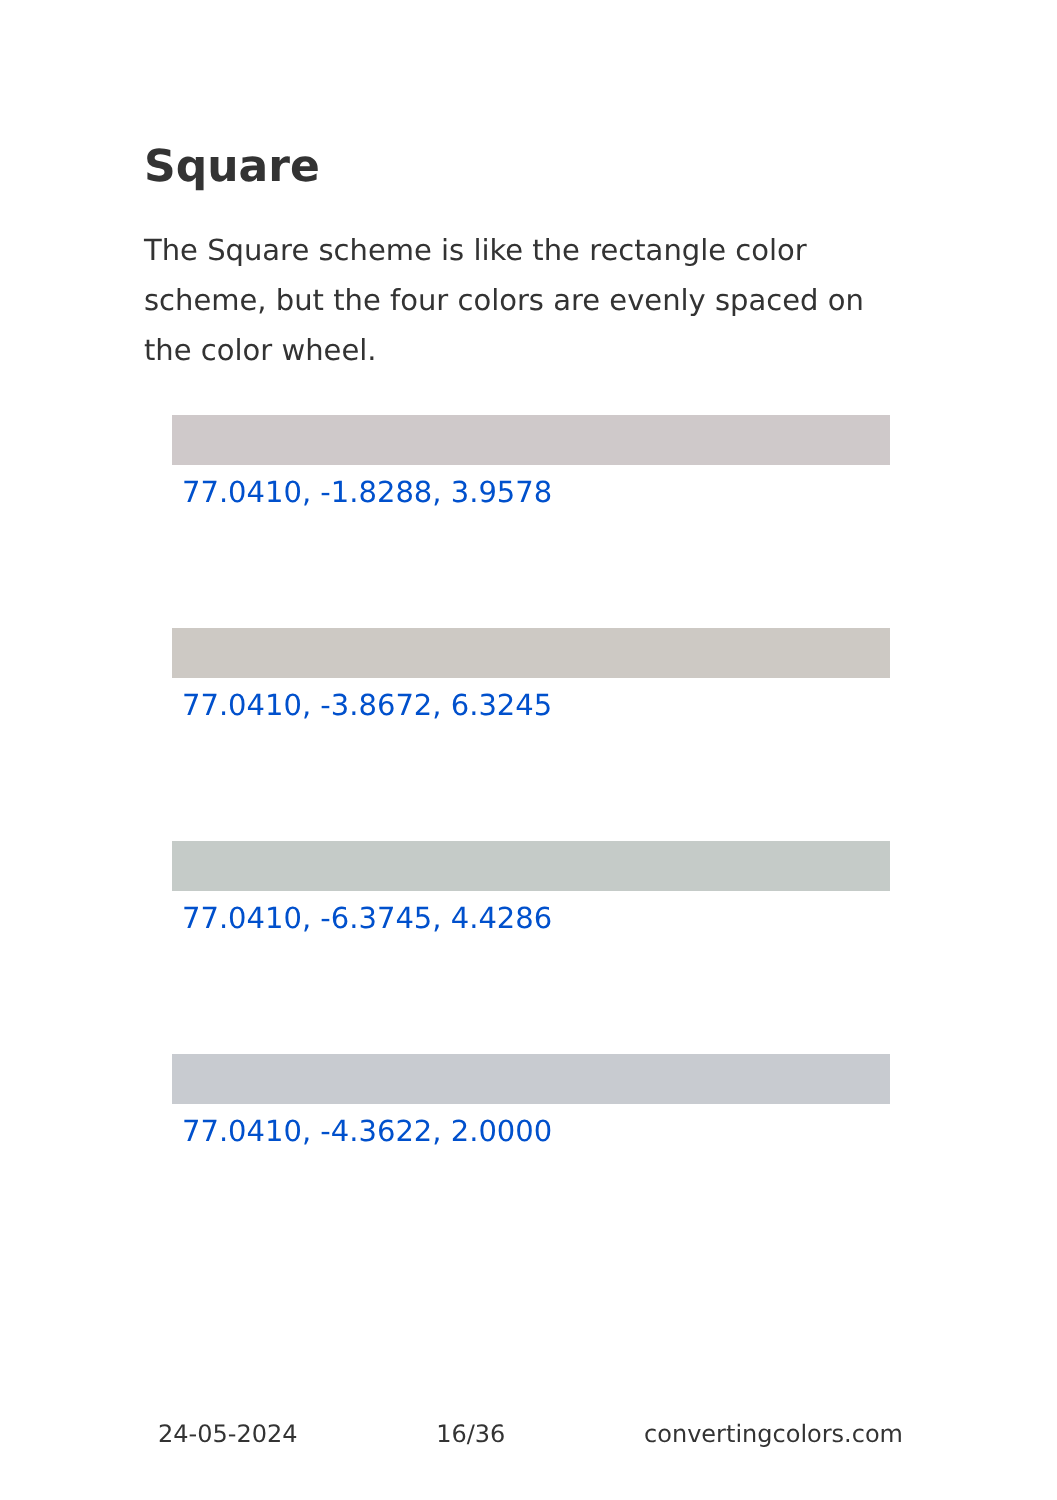Square
The Square scheme is like the rectangle color scheme, but the four colors are evenly spaced on the color wheel.
77.0410, -1.8288, 3.9578
77.0410, -3.8672, 6.3245
77.0410, -6.3745, 4.4286
77.0410, -4.3622, 2.0000
24-05-2024 16/36 convertingcolors.com